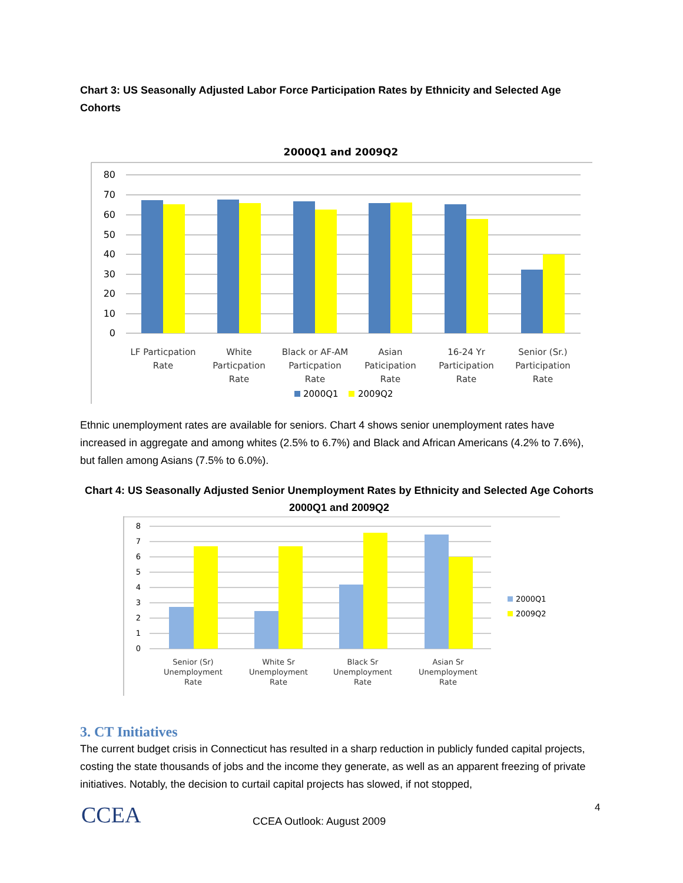Chart 3: US Seasonally Adjusted Labor Force Participation Rates by Ethnicity and Selected Age Cohorts
2000Q1 and 2009Q2
80
70
60
50
40
30
20
10
0
LF Particpation
Rate
White
Particpation
Rate
Black or AF-AM
Particpation
Rate
Asian
Paticipation
Rate
16-24 Yr
Participation
Rate
Senior (Sr.)
Participation
Rate
2000Q1
2009Q2
Ethnic unemployment rates are available for seniors. Chart 4 shows senior unemployment rates have increased in aggregate and among whites (2.5% to 6.7%) and Black and African Americans (4.2% to 7.6%), but fallen among Asians (7.5% to 6.0%).
Chart 4: US Seasonally Adjusted Senior Unemployment Rates by Ethnicity and Selected Age Cohorts
2000Q1 and 2009Q2
8
7
6
5
4
3
2
1
0
Senior (Sr)
Unemployment
Rate
White Sr
Unemployment
Rate
Black Sr
Unemployment
Rate
Asian Sr
Unemployment
Rate
2000Q1
2009Q2
3. CT Initiatives
The current budget crisis in Connecticut has resulted in a sharp reduction in publicly funded capital projects, costing the state thousands of jobs and the income they generate, as well as an apparent freezing of private initiatives. Notably, the decision to curtail capital projects has slowed, if not stopped,
CCEA 4
CCEA Outlook: August 2009